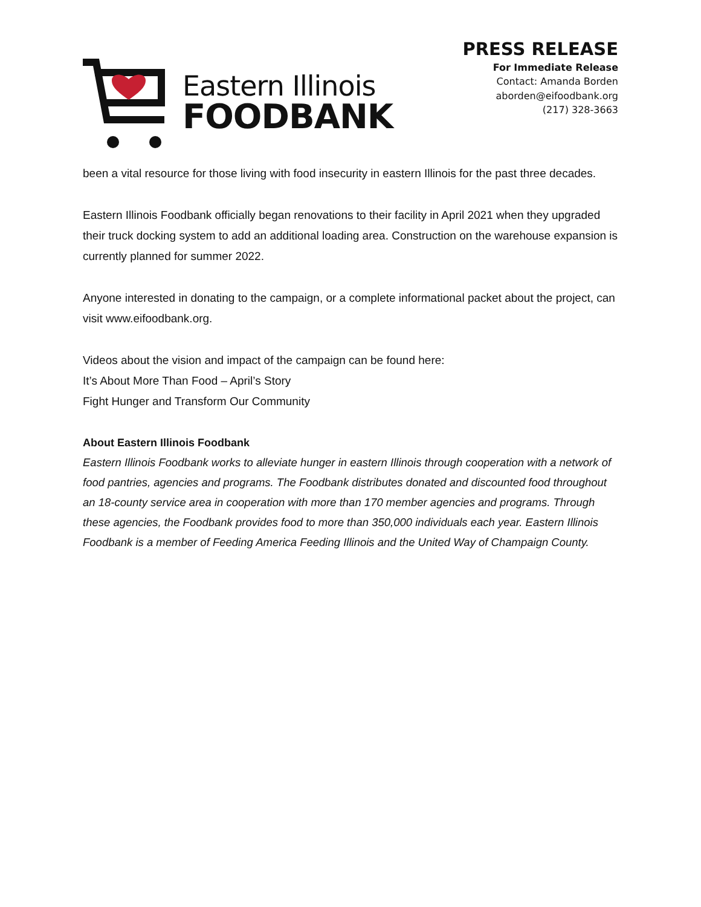Eastern Illinois
FOODBANK
PRESS RELEASE
For Immediate Release
Contact: Amanda Borden
aborden@eifoodbank.org
(217) 328-3663
been a vital resource for those living with food insecurity in eastern Illinois for the past three decades.
Eastern Illinois Foodbank officially began renovations to their facility in April 2021 when they upgraded their truck docking system to add an additional loading area. Construction on the warehouse expansion is currently planned for summer 2022.
Anyone interested in donating to the campaign, or a complete informational packet about the project, can visit www.eifoodbank.org.
Videos about the vision and impact of the campaign can be found here:
It’s About More Than Food – April’s Story
Fight Hunger and Transform Our Community
About Eastern Illinois Foodbank
Eastern Illinois Foodbank works to alleviate hunger in eastern Illinois through cooperation with a network of food pantries, agencies and programs. The Foodbank distributes donated and discounted food throughout an 18-county service area in cooperation with more than 170 member agencies and programs. Through these agencies, the Foodbank provides food to more than 350,000 individuals each year. Eastern Illinois Foodbank is a member of Feeding America Feeding Illinois and the United Way of Champaign County.